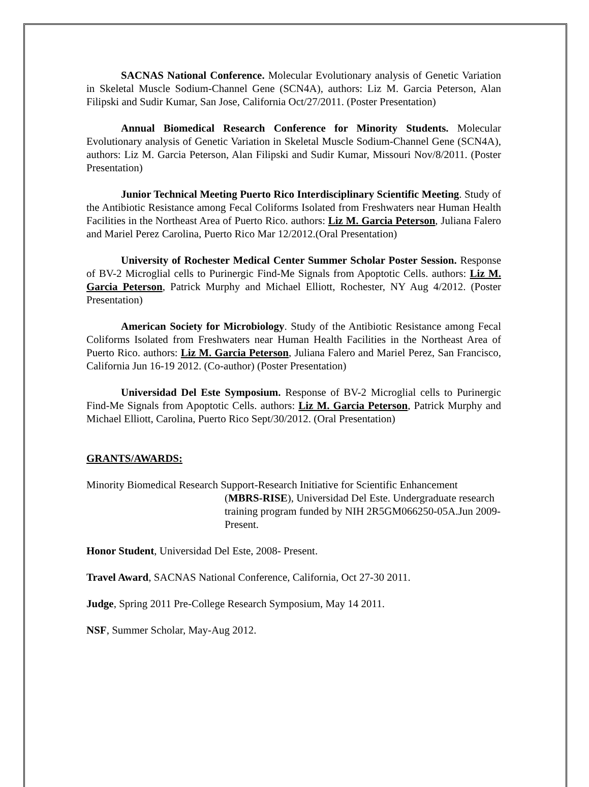SACNAS National Conference. Molecular Evolutionary analysis of Genetic Variation in Skeletal Muscle Sodium-Channel Gene (SCN4A), authors: Liz M. Garcia Peterson, Alan Filipski and Sudir Kumar, San Jose, California Oct/27/2011. (Poster Presentation)
Annual Biomedical Research Conference for Minority Students. Molecular Evolutionary analysis of Genetic Variation in Skeletal Muscle Sodium-Channel Gene (SCN4A), authors: Liz M. Garcia Peterson, Alan Filipski and Sudir Kumar, Missouri Nov/8/2011. (Poster Presentation)
Junior Technical Meeting Puerto Rico Interdisciplinary Scientific Meeting. Study of the Antibiotic Resistance among Fecal Coliforms Isolated from Freshwaters near Human Health Facilities in the Northeast Area of Puerto Rico. authors: Liz M. Garcia Peterson, Juliana Falero and Mariel Perez Carolina, Puerto Rico Mar 12/2012.(Oral Presentation)
University of Rochester Medical Center Summer Scholar Poster Session. Response of BV-2 Microglial cells to Purinergic Find-Me Signals from Apoptotic Cells. authors: Liz M. Garcia Peterson, Patrick Murphy and Michael Elliott, Rochester, NY Aug 4/2012. (Poster Presentation)
American Society for Microbiology. Study of the Antibiotic Resistance among Fecal Coliforms Isolated from Freshwaters near Human Health Facilities in the Northeast Area of Puerto Rico. authors: Liz M. Garcia Peterson, Juliana Falero and Mariel Perez, San Francisco, California Jun 16-19 2012. (Co-author) (Poster Presentation)
Universidad Del Este Symposium. Response of BV-2 Microglial cells to Purinergic Find-Me Signals from Apoptotic Cells. authors: Liz M. Garcia Peterson, Patrick Murphy and Michael Elliott, Carolina, Puerto Rico Sept/30/2012. (Oral Presentation)
GRANTS/AWARDS:
Minority Biomedical Research Support-Research Initiative for Scientific Enhancement
(MBRS-RISE), Universidad Del Este. Undergraduate research training program funded by NIH 2R5GM066250-05A.Jun 2009-Present.
Honor Student, Universidad Del Este, 2008- Present.
Travel Award, SACNAS National Conference, California, Oct 27-30 2011.
Judge, Spring 2011 Pre-College Research Symposium, May 14 2011.
NSF, Summer Scholar, May-Aug 2012.